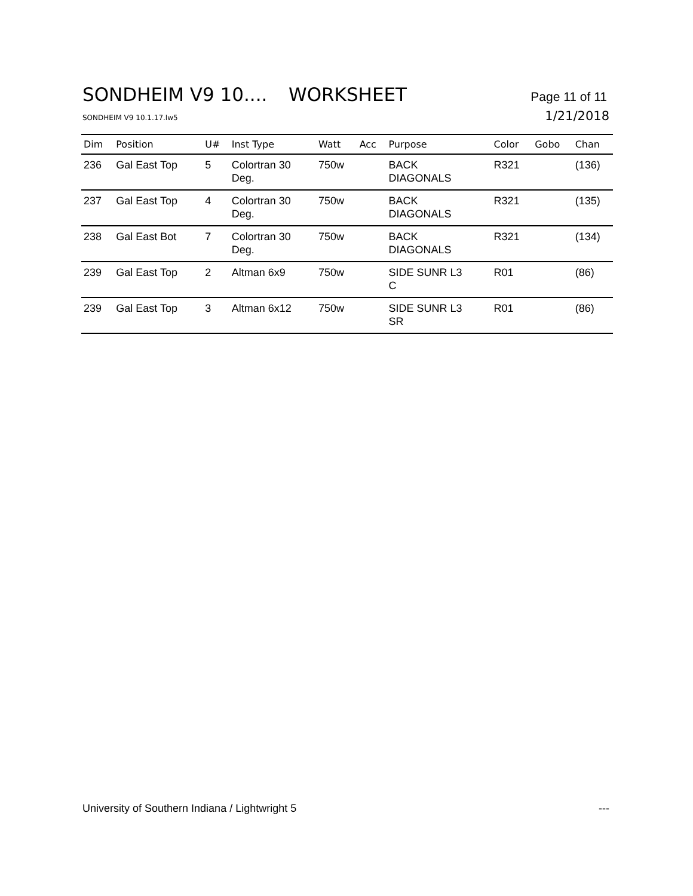SONDHEIM V9 10.... WORKSHEET Page 11 of 11
SONDHEIM V9 10.1.17.lw5 1/21/2018
| Dim | Position | U# | Inst Type | Watt | Acc | Purpose | Color | Gobo | Chan |
| --- | --- | --- | --- | --- | --- | --- | --- | --- | --- |
| 236 | Gal East Top | 5 | Colortran 30 Deg. | 750w | | BACK DIAGONALS | R321 | | (136) |
| 237 | Gal East Top | 4 | Colortran 30 Deg. | 750w | | BACK DIAGONALS | R321 | | (135) |
| 238 | Gal East Bot | 7 | Colortran 30 Deg. | 750w | | BACK DIAGONALS | R321 | | (134) |
| 239 | Gal East Top | 2 | Altman 6x9 | 750w | | SIDE SUNR L3 C | R01 | | (86) |
| 239 | Gal East Top | 3 | Altman 6x12 | 750w | | SIDE SUNR L3 SR | R01 | | (86) |
University of Southern Indiana / Lightwright 5 ---